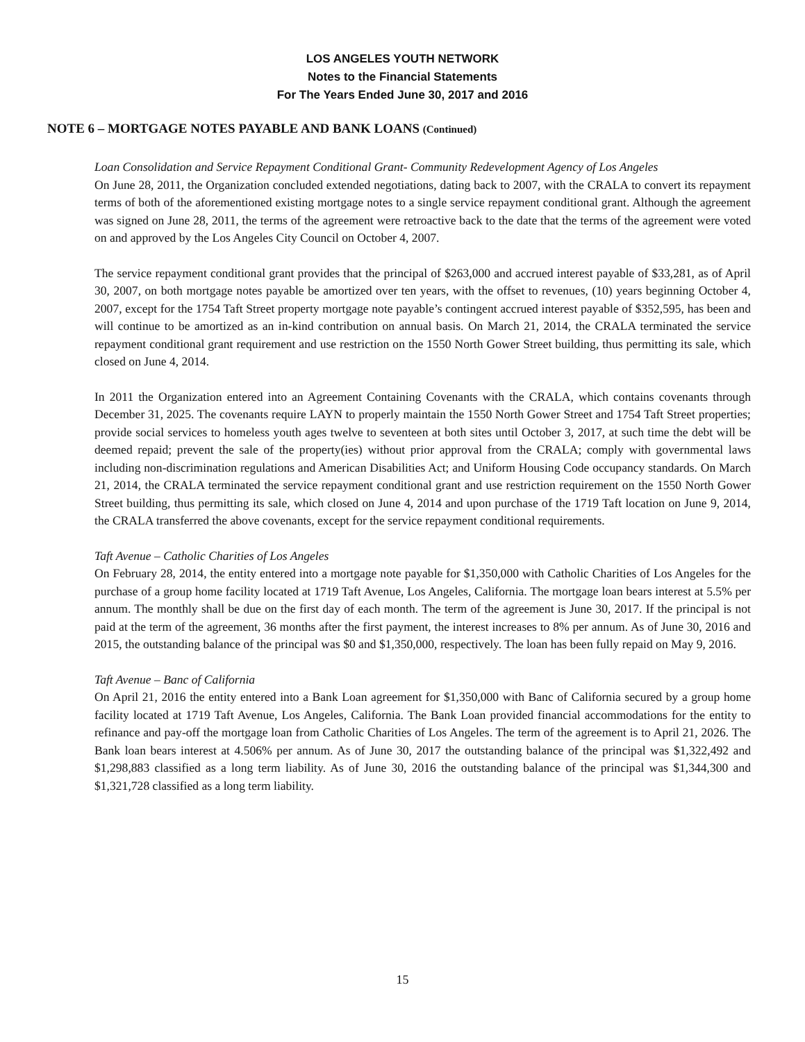LOS ANGELES YOUTH NETWORK
Notes to the Financial Statements
For The Years Ended June 30, 2017 and 2016
NOTE 6 – MORTGAGE NOTES PAYABLE AND BANK LOANS (Continued)
Loan Consolidation and Service Repayment Conditional Grant- Community Redevelopment Agency of Los Angeles
On June 28, 2011, the Organization concluded extended negotiations, dating back to 2007, with the CRALA to convert its repayment terms of both of the aforementioned existing mortgage notes to a single service repayment conditional grant. Although the agreement was signed on June 28, 2011, the terms of the agreement were retroactive back to the date that the terms of the agreement were voted on and approved by the Los Angeles City Council on October 4, 2007.
The service repayment conditional grant provides that the principal of $263,000 and accrued interest payable of $33,281, as of April 30, 2007, on both mortgage notes payable be amortized over ten years, with the offset to revenues, (10) years beginning October 4, 2007, except for the 1754 Taft Street property mortgage note payable’s contingent accrued interest payable of $352,595, has been and will continue to be amortized as an in-kind contribution on annual basis. On March 21, 2014, the CRALA terminated the service repayment conditional grant requirement and use restriction on the 1550 North Gower Street building, thus permitting its sale, which closed on June 4, 2014.
In 2011 the Organization entered into an Agreement Containing Covenants with the CRALA, which contains covenants through December 31, 2025. The covenants require LAYN to properly maintain the 1550 North Gower Street and 1754 Taft Street properties; provide social services to homeless youth ages twelve to seventeen at both sites until October 3, 2017, at such time the debt will be deemed repaid; prevent the sale of the property(ies) without prior approval from the CRALA; comply with governmental laws including non-discrimination regulations and American Disabilities Act; and Uniform Housing Code occupancy standards. On March 21, 2014, the CRALA terminated the service repayment conditional grant and use restriction requirement on the 1550 North Gower Street building, thus permitting its sale, which closed on June 4, 2014 and upon purchase of the 1719 Taft location on June 9, 2014, the CRALA transferred the above covenants, except for the service repayment conditional requirements.
Taft Avenue – Catholic Charities of Los Angeles
On February 28, 2014, the entity entered into a mortgage note payable for $1,350,000 with Catholic Charities of Los Angeles for the purchase of a group home facility located at 1719 Taft Avenue, Los Angeles, California. The mortgage loan bears interest at 5.5% per annum. The monthly shall be due on the first day of each month. The term of the agreement is June 30, 2017. If the principal is not paid at the term of the agreement, 36 months after the first payment, the interest increases to 8% per annum. As of June 30, 2016 and 2015, the outstanding balance of the principal was $0 and $1,350,000, respectively. The loan has been fully repaid on May 9, 2016.
Taft Avenue – Banc of California
On April 21, 2016 the entity entered into a Bank Loan agreement for $1,350,000 with Banc of California secured by a group home facility located at 1719 Taft Avenue, Los Angeles, California. The Bank Loan provided financial accommodations for the entity to refinance and pay-off the mortgage loan from Catholic Charities of Los Angeles. The term of the agreement is to April 21, 2026. The Bank loan bears interest at 4.506% per annum. As of June 30, 2017 the outstanding balance of the principal was $1,322,492 and $1,298,883 classified as a long term liability. As of June 30, 2016 the outstanding balance of the principal was $1,344,300 and $1,321,728 classified as a long term liability.
15